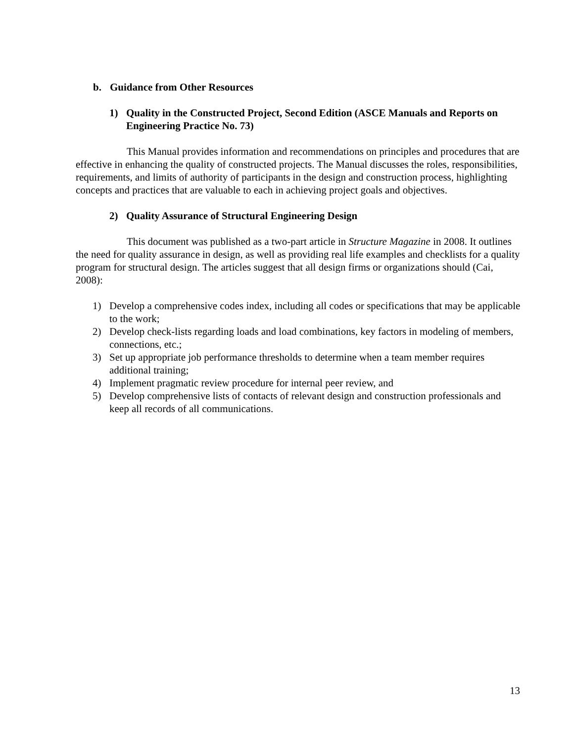b. Guidance from Other Resources
1) Quality in the Constructed Project, Second Edition (ASCE Manuals and Reports on Engineering Practice No. 73)
This Manual provides information and recommendations on principles and procedures that are effective in enhancing the quality of constructed projects. The Manual discusses the roles, responsibilities, requirements, and limits of authority of participants in the design and construction process, highlighting concepts and practices that are valuable to each in achieving project goals and objectives.
2) Quality Assurance of Structural Engineering Design
This document was published as a two-part article in Structure Magazine in 2008. It outlines the need for quality assurance in design, as well as providing real life examples and checklists for a quality program for structural design. The articles suggest that all design firms or organizations should (Cai, 2008):
1) Develop a comprehensive codes index, including all codes or specifications that may be applicable to the work;
2) Develop check-lists regarding loads and load combinations, key factors in modeling of members, connections, etc.;
3) Set up appropriate job performance thresholds to determine when a team member requires additional training;
4) Implement pragmatic review procedure for internal peer review, and
5) Develop comprehensive lists of contacts of relevant design and construction professionals and keep all records of all communications.
13